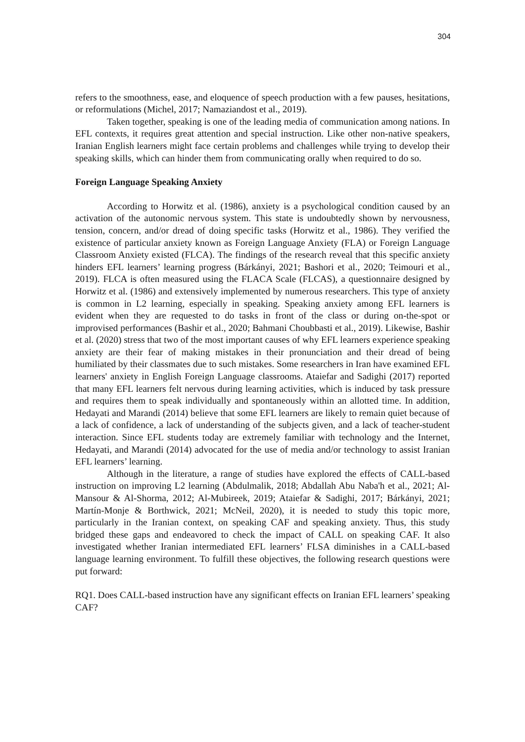304
refers to the smoothness, ease, and eloquence of speech production with a few pauses, hesitations, or reformulations (Michel, 2017; Namaziandost et al., 2019).
Taken together, speaking is one of the leading media of communication among nations. In EFL contexts, it requires great attention and special instruction. Like other non-native speakers, Iranian English learners might face certain problems and challenges while trying to develop their speaking skills, which can hinder them from communicating orally when required to do so.
Foreign Language Speaking Anxiety
According to Horwitz et al. (1986), anxiety is a psychological condition caused by an activation of the autonomic nervous system. This state is undoubtedly shown by nervousness, tension, concern, and/or dread of doing specific tasks (Horwitz et al., 1986). They verified the existence of particular anxiety known as Foreign Language Anxiety (FLA) or Foreign Language Classroom Anxiety existed (FLCA). The findings of the research reveal that this specific anxiety hinders EFL learners’ learning progress (Bárkányi, 2021; Bashori et al., 2020; Teimouri et al., 2019). FLCA is often measured using the FLACA Scale (FLCAS), a questionnaire designed by Horwitz et al. (1986) and extensively implemented by numerous researchers. This type of anxiety is common in L2 learning, especially in speaking. Speaking anxiety among EFL learners is evident when they are requested to do tasks in front of the class or during on-the-spot or improvised performances (Bashir et al., 2020; Bahmani Choubbasti et al., 2019). Likewise, Bashir et al. (2020) stress that two of the most important causes of why EFL learners experience speaking anxiety are their fear of making mistakes in their pronunciation and their dread of being humiliated by their classmates due to such mistakes. Some researchers in Iran have examined EFL learners' anxiety in English Foreign Language classrooms. Ataiefar and Sadighi (2017) reported that many EFL learners felt nervous during learning activities, which is induced by task pressure and requires them to speak individually and spontaneously within an allotted time. In addition, Hedayati and Marandi (2014) believe that some EFL learners are likely to remain quiet because of a lack of confidence, a lack of understanding of the subjects given, and a lack of teacher-student interaction. Since EFL students today are extremely familiar with technology and the Internet, Hedayati, and Marandi (2014) advocated for the use of media and/or technology to assist Iranian EFL learners’ learning.
Although in the literature, a range of studies have explored the effects of CALL-based instruction on improving L2 learning (Abdulmalik, 2018; Abdallah Abu Naba'h et al., 2021; Al-Mansour & Al-Shorma, 2012; Al-Mubireek, 2019; Ataiefar & Sadighi, 2017; Bárkányi, 2021; Martín-Monje & Borthwick, 2021; McNeil, 2020), it is needed to study this topic more, particularly in the Iranian context, on speaking CAF and speaking anxiety. Thus, this study bridged these gaps and endeavored to check the impact of CALL on speaking CAF. It also investigated whether Iranian intermediated EFL learners’ FLSA diminishes in a CALL-based language learning environment. To fulfill these objectives, the following research questions were put forward:
RQ1. Does CALL-based instruction have any significant effects on Iranian EFL learners’ speaking CAF?